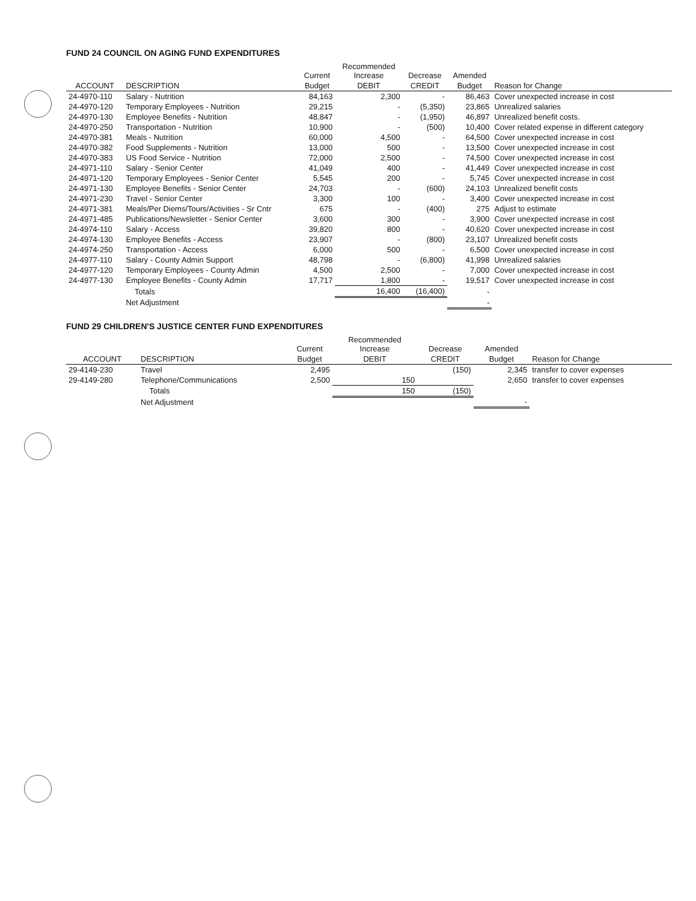FUND 24 COUNCIL ON AGING FUND EXPENDITURES
| | | Current | Recommended Increase | Decrease | Amended | |
| --- | --- | --- | --- | --- | --- | --- |
| ACCOUNT | DESCRIPTION | Budget | DEBIT | CREDIT | Budget | Reason for Change |
| 24-4970-110 | Salary - Nutrition | 84,163 | 2,300 | - | 86,463 | Cover unexpected increase in cost |
| 24-4970-120 | Temporary Employees - Nutrition | 29,215 | - | (5,350) | 23,865 | Unrealized salaries |
| 24-4970-130 | Employee Benefits - Nutrition | 48,847 | - | (1,950) | 46,897 | Unrealized benefit costs. |
| 24-4970-250 | Transportation - Nutrition | 10,900 | - | (500) | 10,400 | Cover related expense in different category |
| 24-4970-381 | Meals - Nutrition | 60,000 | 4,500 | - | 64,500 | Cover unexpected increase in cost |
| 24-4970-382 | Food Supplements - Nutrition | 13,000 | 500 | - | 13,500 | Cover unexpected increase in cost |
| 24-4970-383 | US Food Service - Nutrition | 72,000 | 2,500 | - | 74,500 | Cover unexpected increase in cost |
| 24-4971-110 | Salary - Senior Center | 41,049 | 400 | - | 41,449 | Cover unexpected increase in cost |
| 24-4971-120 | Temporary Employees - Senior Center | 5,545 | 200 | - | 5,745 | Cover unexpected increase in cost |
| 24-4971-130 | Employee Benefits - Senior Center | 24,703 | - | (600) | 24,103 | Unrealized benefit costs |
| 24-4971-230 | Travel - Senior Center | 3,300 | 100 | - | 3,400 | Cover unexpected increase in cost |
| 24-4971-381 | Meals/Per Diems/Tours/Activities - Sr Cntr | 675 | - | (400) | 275 | Adjust to estimate |
| 24-4971-485 | Publications/Newsletter - Senior Center | 3,600 | 300 | - | 3,900 | Cover unexpected increase in cost |
| 24-4974-110 | Salary - Access | 39,820 | 800 | - | 40,620 | Cover unexpected increase in cost |
| 24-4974-130 | Employee Benefits - Access | 23,907 | - | (800) | 23,107 | Unrealized benefit costs |
| 24-4974-250 | Transportation - Access | 6,000 | 500 | - | 6,500 | Cover unexpected increase in cost |
| 24-4977-110 | Salary - County Admin Support | 48,798 | - | (6,800) | 41,998 | Unrealized salaries |
| 24-4977-120 | Temporary Employees - County Admin | 4,500 | 2,500 | - | 7,000 | Cover unexpected increase in cost |
| 24-4977-130 | Employee Benefits - County Admin | 17,717 | 1,800 | - | 19,517 | Cover unexpected increase in cost |
| | Totals | | 16,400 | (16,400) | - | |
| | Net Adjustment | | | | - | |
FUND 29 CHILDREN'S JUSTICE CENTER FUND EXPENDITURES
| | | Current | Recommended Increase | Decrease | Amended | |
| --- | --- | --- | --- | --- | --- | --- |
| ACCOUNT | DESCRIPTION | Budget | DEBIT | CREDIT | Budget | Reason for Change |
| 29-4149-230 | Travel | 2,495 | | (150) | 2,345 | transfer to cover expenses |
| 29-4149-280 | Telephone/Communications | 2,500 | 150 | | 2,650 | transfer to cover expenses |
| | Totals | | 150 | (150) | | |
| | Net Adjustment | | | | - | |